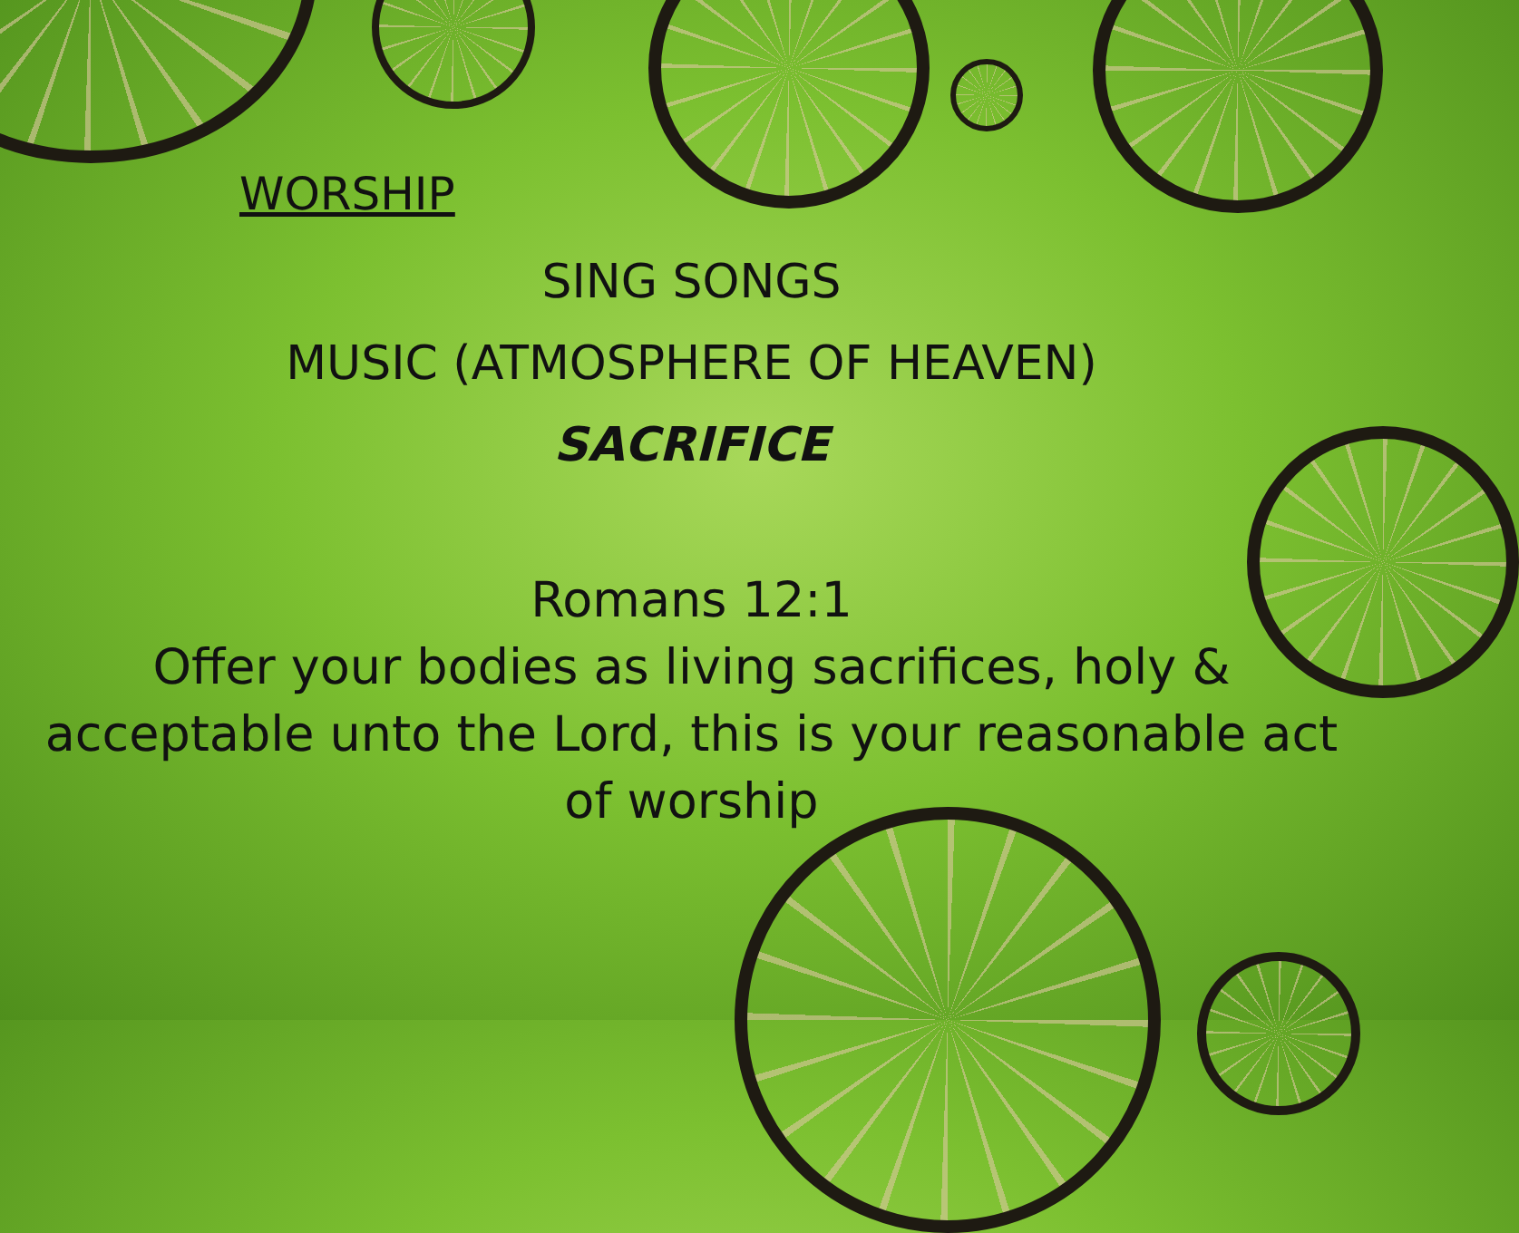WORSHIP
SING SONGS
MUSIC (ATMOSPHERE OF HEAVEN)
SACRIFICE
Romans 12:1
Offer your bodies as living sacrifices, holy & acceptable unto the Lord, this is your reasonable act of worship